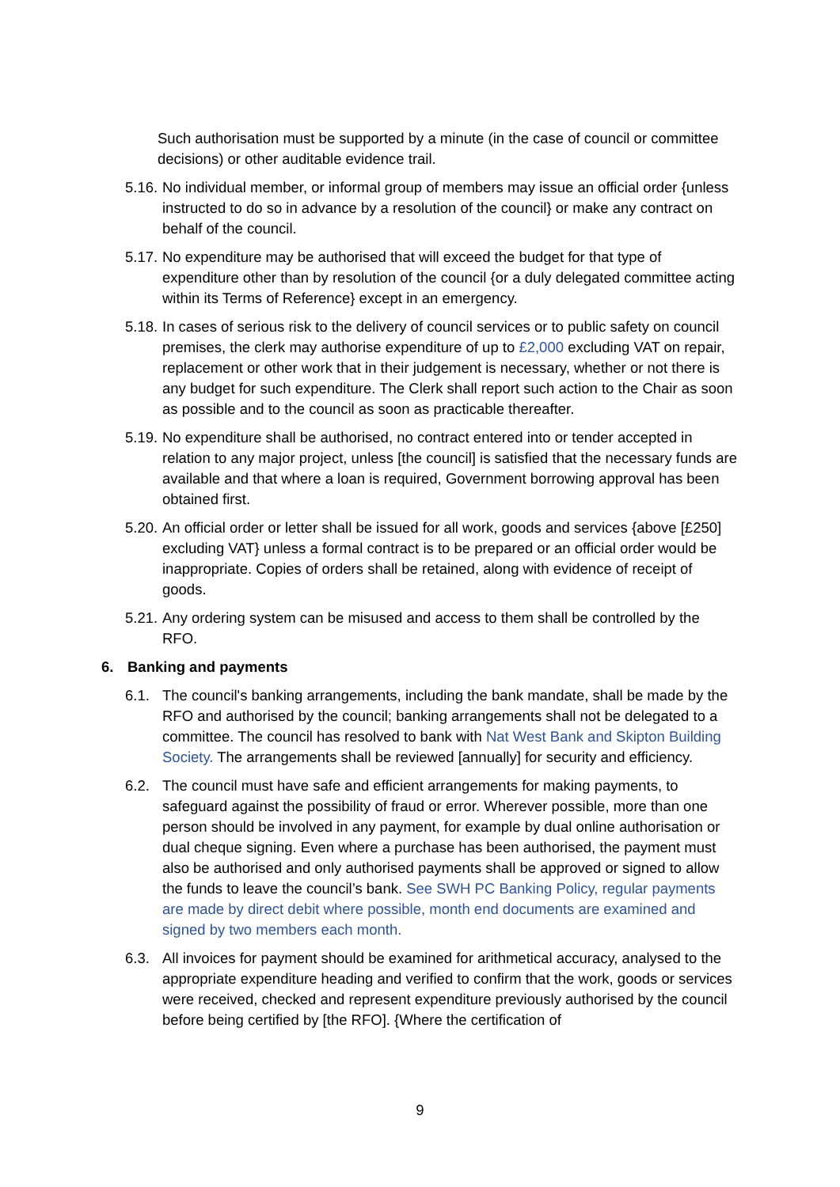Such authorisation must be supported by a minute (in the case of council or committee decisions) or other auditable evidence trail.
5.16. No individual member, or informal group of members may issue an official order {unless instructed to do so in advance by a resolution of the council} or make any contract on behalf of the council.
5.17. No expenditure may be authorised that will exceed the budget for that type of expenditure other than by resolution of the council {or a duly delegated committee acting within its Terms of Reference} except in an emergency.
5.18. In cases of serious risk to the delivery of council services or to public safety on council premises, the clerk may authorise expenditure of up to £2,000 excluding VAT on repair, replacement or other work that in their judgement is necessary, whether or not there is any budget for such expenditure. The Clerk shall report such action to the Chair as soon as possible and to the council as soon as practicable thereafter.
5.19. No expenditure shall be authorised, no contract entered into or tender accepted in relation to any major project, unless [the council] is satisfied that the necessary funds are available and that where a loan is required, Government borrowing approval has been obtained first.
5.20. An official order or letter shall be issued for all work, goods and services {above [£250] excluding VAT} unless a formal contract is to be prepared or an official order would be inappropriate. Copies of orders shall be retained, along with evidence of receipt of goods.
5.21. Any ordering system can be misused and access to them shall be controlled by the RFO.
6. Banking and payments
6.1. The council's banking arrangements, including the bank mandate, shall be made by the RFO and authorised by the council; banking arrangements shall not be delegated to a committee. The council has resolved to bank with Nat West Bank and Skipton Building Society. The arrangements shall be reviewed [annually] for security and efficiency.
6.2. The council must have safe and efficient arrangements for making payments, to safeguard against the possibility of fraud or error. Wherever possible, more than one person should be involved in any payment, for example by dual online authorisation or dual cheque signing. Even where a purchase has been authorised, the payment must also be authorised and only authorised payments shall be approved or signed to allow the funds to leave the council’s bank. See SWH PC Banking Policy, regular payments are made by direct debit where possible, month end documents are examined and signed by two members each month.
6.3. All invoices for payment should be examined for arithmetical accuracy, analysed to the appropriate expenditure heading and verified to confirm that the work, goods or services were received, checked and represent expenditure previously authorised by the council before being certified by [the RFO]. {Where the certification of
9